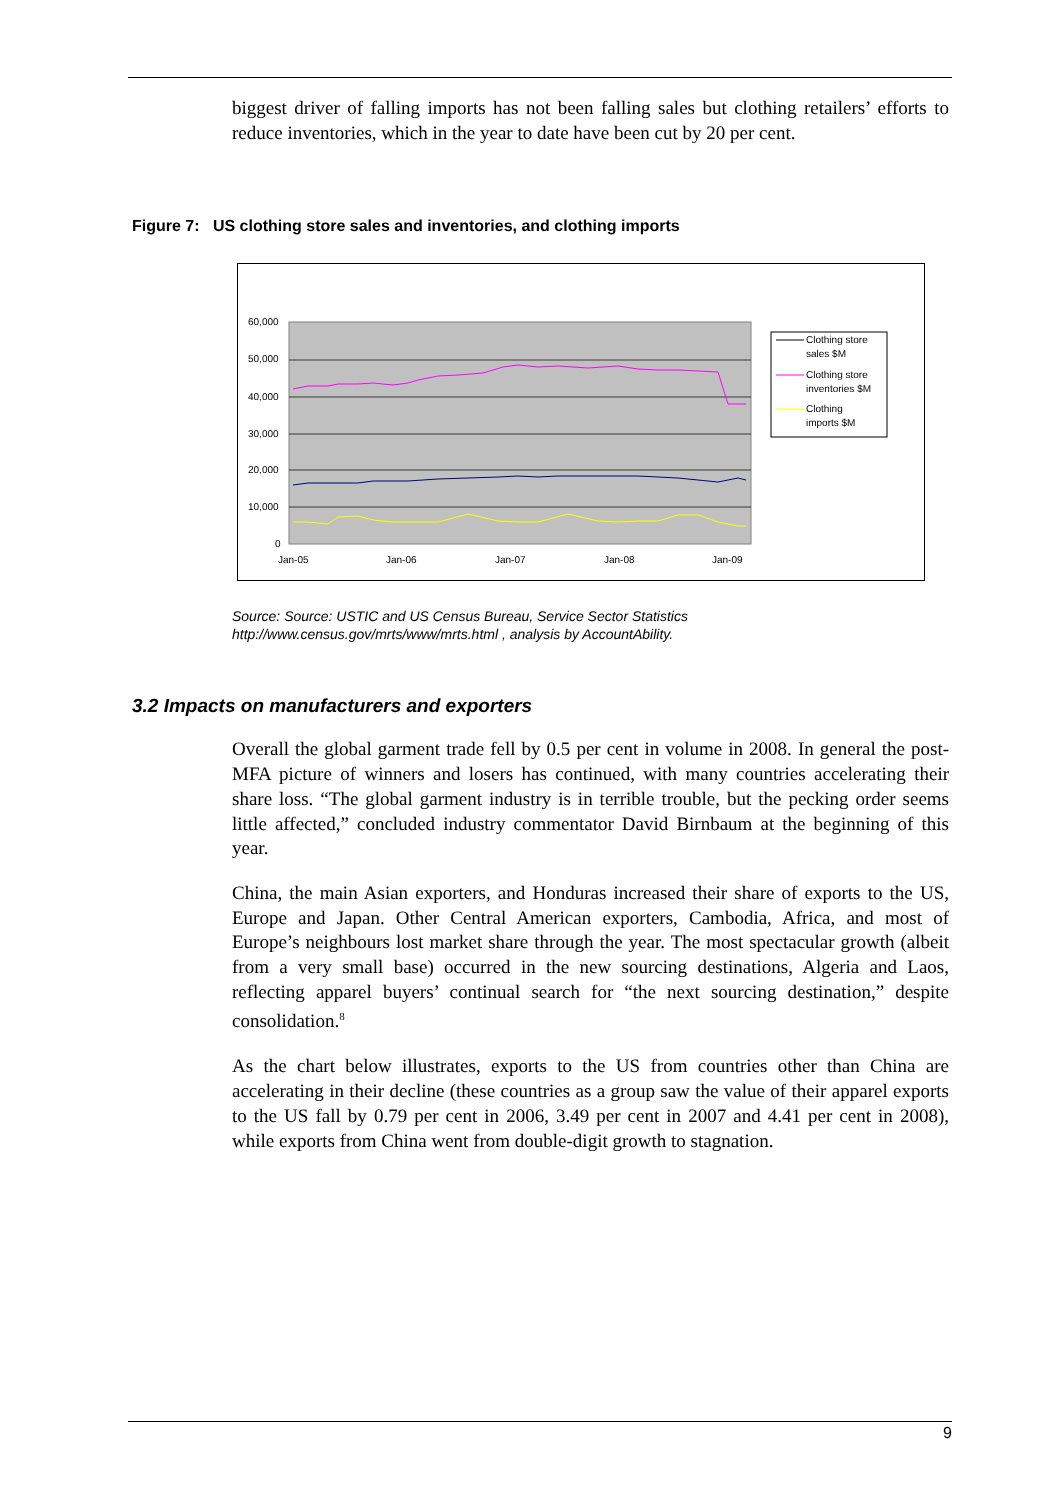biggest driver of falling imports has not been falling sales but clothing retailers’ efforts to reduce inventories, which in the year to date have been cut by 20 per cent.
Figure 7: US clothing store sales and inventories, and clothing imports
60,000
50,000
40,000
30,000
20,000
10,000
0
Jan-05
Jan-06
Jan-07
Jan-08
Jan-09
Clothing store
sales $M
Clothing store
inventories $M
Clothing
imports $M
Source: Source: USTIC and US Census Bureau, Service Sector Statistics
http://www.census.gov/mrts/www/mrts.html , analysis by AccountAbility.
3.2 Impacts on manufacturers and exporters
Overall the global garment trade fell by 0.5 per cent in volume in 2008. In general the post-MFA picture of winners and losers has continued, with many countries accelerating their share loss. “The global garment industry is in terrible trouble, but the pecking order seems little affected,” concluded industry commentator David Birnbaum at the beginning of this year.
China, the main Asian exporters, and Honduras increased their share of exports to the US, Europe and Japan. Other Central American exporters, Cambodia, Africa, and most of Europe’s neighbours lost market share through the year. The most spectacular growth (albeit from a very small base) occurred in the new sourcing destinations, Algeria and Laos, reflecting apparel buyers’ continual search for “the next sourcing destination,” despite consolidation.<sup>8</sup>
As the chart below illustrates, exports to the US from countries other than China are accelerating in their decline (these countries as a group saw the value of their apparel exports to the US fall by 0.79 per cent in 2006, 3.49 per cent in 2007 and 4.41 per cent in 2008), while exports from China went from double-digit growth to stagnation.
9